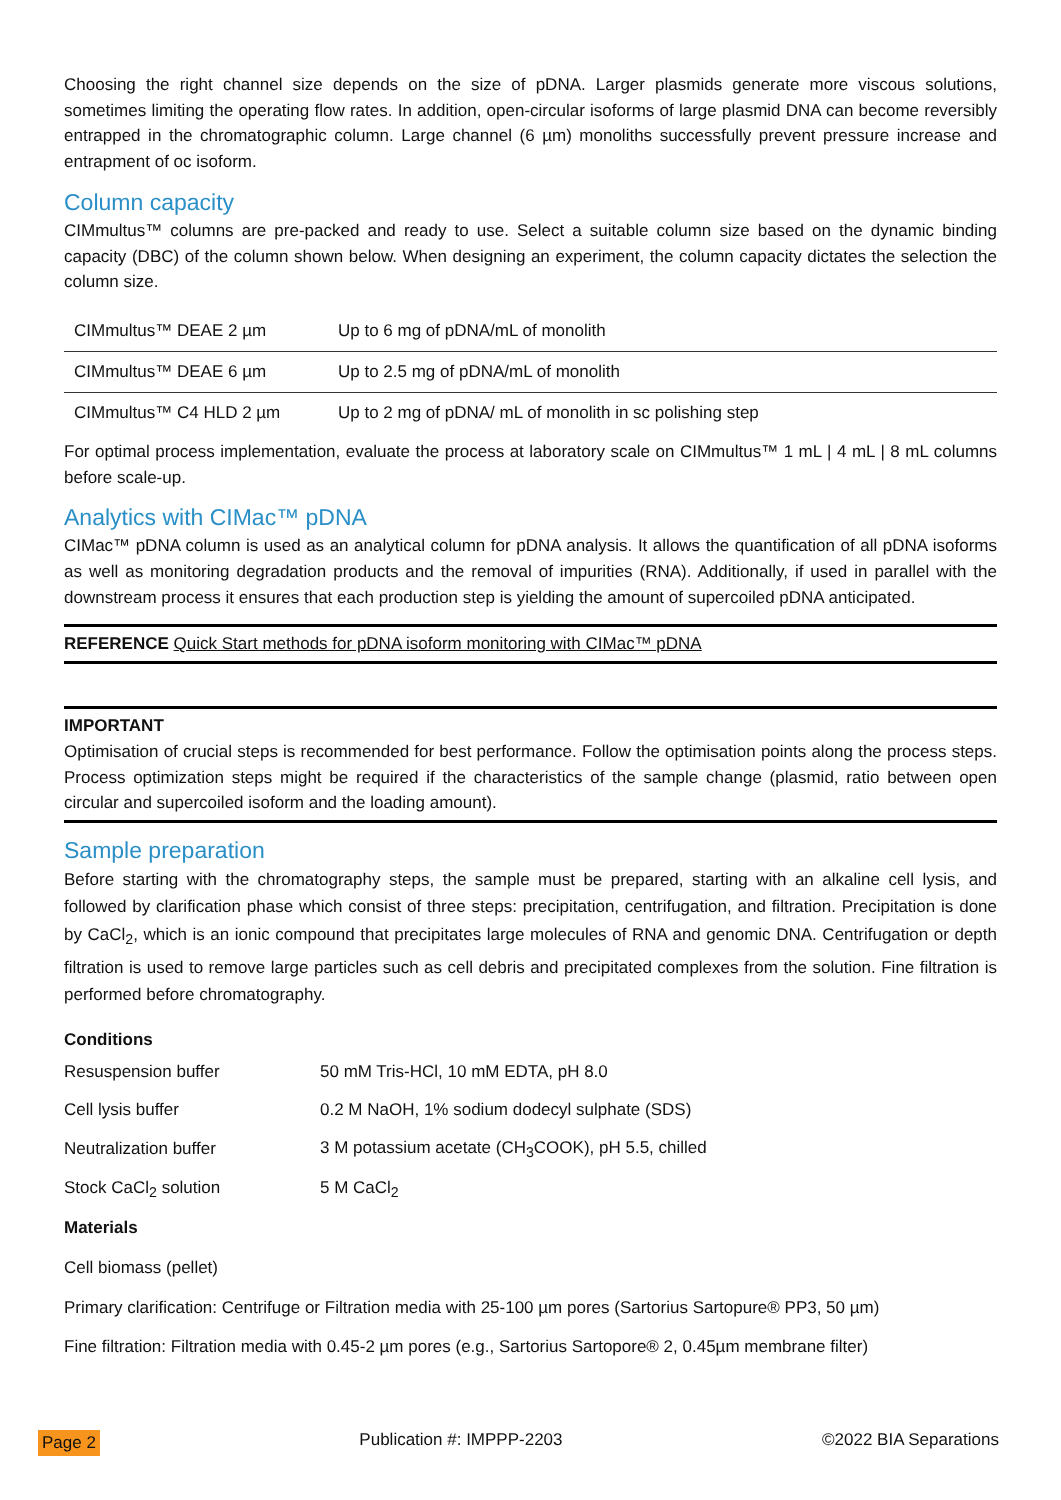Choosing the right channel size depends on the size of pDNA. Larger plasmids generate more viscous solutions, sometimes limiting the operating flow rates. In addition, open-circular isoforms of large plasmid DNA can become reversibly entrapped in the chromatographic column. Large channel (6 µm) monoliths successfully prevent pressure increase and entrapment of oc isoform.
Column capacity
CIMmultus™ columns are pre-packed and ready to use. Select a suitable column size based on the dynamic binding capacity (DBC) of the column shown below. When designing an experiment, the column capacity dictates the selection the column size.
| CIMmultus™ DEAE 2 µm | Up to 6 mg of pDNA/mL of monolith |
| CIMmultus™ DEAE 6 µm | Up to 2.5 mg of pDNA/mL of monolith |
| CIMmultus™ C4 HLD 2 µm | Up to 2 mg of pDNA/ mL of monolith in sc polishing step |
For optimal process implementation, evaluate the process at laboratory scale on CIMmultus™ 1 mL | 4 mL | 8 mL columns before scale-up.
Analytics with CIMac™ pDNA
CIMac™ pDNA column is used as an analytical column for pDNA analysis. It allows the quantification of all pDNA isoforms as well as monitoring degradation products and the removal of impurities (RNA). Additionally, if used in parallel with the downstream process it ensures that each production step is yielding the amount of supercoiled pDNA anticipated.
REFERENCE Quick Start methods for pDNA isoform monitoring with CIMac™ pDNA
IMPORTANT
Optimisation of crucial steps is recommended for best performance. Follow the optimisation points along the process steps. Process optimization steps might be required if the characteristics of the sample change (plasmid, ratio between open circular and supercoiled isoform and the loading amount).
Sample preparation
Before starting with the chromatography steps, the sample must be prepared, starting with an alkaline cell lysis, and followed by clarification phase which consist of three steps: precipitation, centrifugation, and filtration. Precipitation is done by CaCl<sub>2</sub>, which is an ionic compound that precipitates large molecules of RNA and genomic DNA. Centrifugation or depth filtration is used to remove large particles such as cell debris and precipitated complexes from the solution. Fine filtration is performed before chromatography.
Conditions
| Resuspension buffer | 50 mM Tris-HCl, 10 mM EDTA, pH 8.0 |
| Cell lysis buffer | 0.2 M NaOH, 1% sodium dodecyl sulphate (SDS) |
| Neutralization buffer | 3 M potassium acetate (CH<sub>3</sub>COOK), pH 5.5, chilled |
| Stock CaCl<sub>2</sub> solution | 5 M CaCl<sub>2</sub> |
Materials
Cell biomass (pellet)
Primary clarification: Centrifuge or Filtration media with 25-100 µm pores (Sartorius Sartopure® PP3, 50 µm)
Fine filtration: Filtration media with 0.45-2 µm pores (e.g., Sartorius Sartopore® 2, 0.45µm membrane filter)
Page 2 Publication #: IMPPP-2203 ©2022 BIA Separations